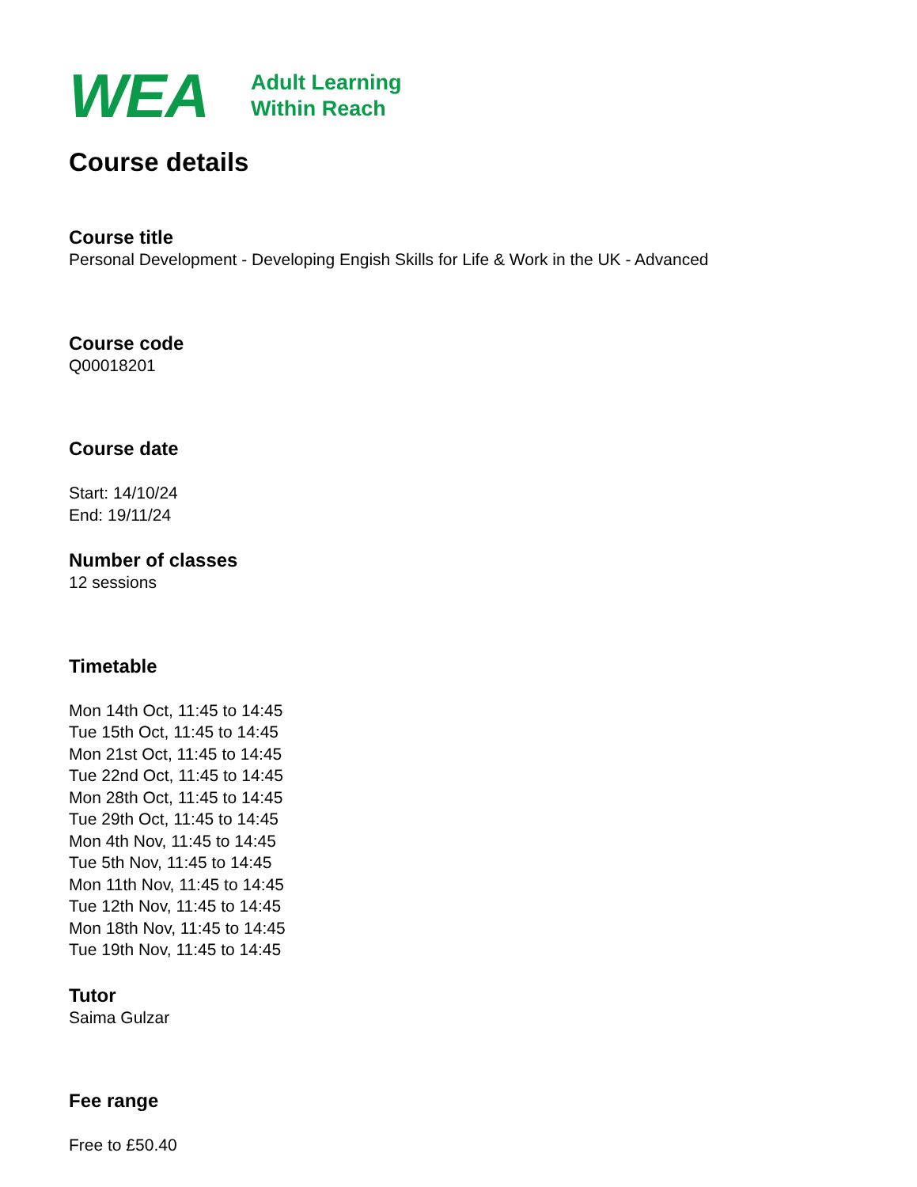WEA
Adult Learning
Within Reach
Course details
Course title
Personal Development - Developing Engish Skills for Life & Work in the UK - Advanced
Course code
Q00018201
Course date
Start: 14/10/24
End: 19/11/24
Number of classes
12 sessions
Timetable
Mon 14th Oct, 11:45 to 14:45
Tue 15th Oct, 11:45 to 14:45
Mon 21st Oct, 11:45 to 14:45
Tue 22nd Oct, 11:45 to 14:45
Mon 28th Oct, 11:45 to 14:45
Tue 29th Oct, 11:45 to 14:45
Mon 4th Nov, 11:45 to 14:45
Tue 5th Nov, 11:45 to 14:45
Mon 11th Nov, 11:45 to 14:45
Tue 12th Nov, 11:45 to 14:45
Mon 18th Nov, 11:45 to 14:45
Tue 19th Nov, 11:45 to 14:45
Tutor
Saima Gulzar
Fee range
Free to £50.40